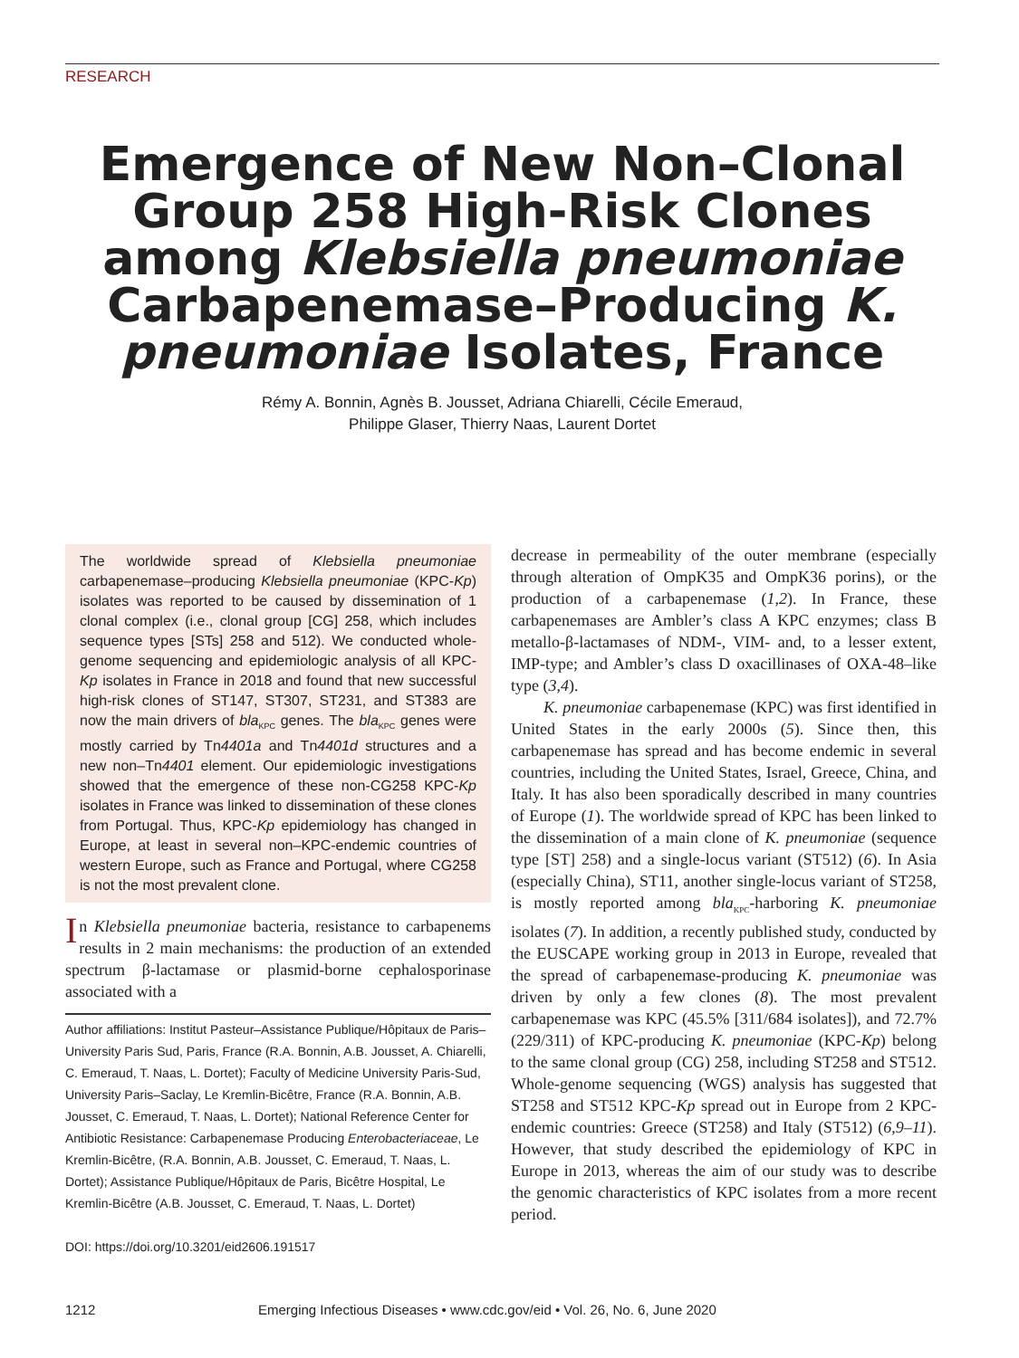RESEARCH
Emergence of New Non–Clonal Group 258 High-Risk Clones among Klebsiella pneumoniae Carbapenemase–Producing K. pneumoniae Isolates, France
Rémy A. Bonnin, Agnès B. Jousset, Adriana Chiarelli, Cécile Emeraud,
Philippe Glaser, Thierry Naas, Laurent Dortet
The worldwide spread of Klebsiella pneumoniae carbapenemase–producing Klebsiella pneumoniae (KPC-Kp) isolates was reported to be caused by dissemination of 1 clonal complex (i.e., clonal group [CG] 258, which includes sequence types [STs] 258 and 512). We conducted whole-genome sequencing and epidemiologic analysis of all KPC-Kp isolates in France in 2018 and found that new successful high-risk clones of ST147, ST307, ST231, and ST383 are now the main drivers of bla<sub>KPC</sub> genes. The bla<sub>KPC</sub> genes were mostly carried by Tn4401a and Tn4401d structures and a new non–Tn4401 element. Our epidemiologic investigations showed that the emergence of these non-CG258 KPC-Kp isolates in France was linked to dissemination of these clones from Portugal. Thus, KPC-Kp epidemiology has changed in Europe, at least in several non–KPC-endemic countries of western Europe, such as France and Portugal, where CG258 is not the most prevalent clone.
In Klebsiella pneumoniae bacteria, resistance to carbapenems results in 2 main mechanisms: the production of an extended spectrum β-lactamase or plasmid-borne cephalosporinase associated with a
Author affiliations: Institut Pasteur–Assistance Publique/Hôpitaux de Paris–University Paris Sud, Paris, France (R.A. Bonnin, A.B. Jousset, A. Chiarelli, C. Emeraud, T. Naas, L. Dortet); Faculty of Medicine University Paris-Sud, University Paris–Saclay, Le Kremlin-Bicêtre, France (R.A. Bonnin, A.B. Jousset, C. Emeraud, T. Naas, L. Dortet); National Reference Center for Antibiotic Resistance: Carbapenemase Producing Enterobacteriaceae, Le Kremlin-Bicêtre, (R.A. Bonnin, A.B. Jousset, C. Emeraud, T. Naas, L. Dortet); Assistance Publique/Hôpitaux de Paris, Bicêtre Hospital, Le Kremlin-Bicêtre (A.B. Jousset, C. Emeraud, T. Naas, L. Dortet)
DOI: https://doi.org/10.3201/eid2606.191517
decrease in permeability of the outer membrane (especially through alteration of OmpK35 and OmpK36 porins), or the production of a carbapenemase (1,2). In France, these carbapenemases are Ambler’s class A KPC enzymes; class B metallo-β-lactamases of NDM-, VIM- and, to a lesser extent, IMP-type; and Ambler’s class D oxacillinases of OXA-48–like type (3,4).
K. pneumoniae carbapenemase (KPC) was first identified in United States in the early 2000s (5). Since then, this carbapenemase has spread and has become endemic in several countries, including the United States, Israel, Greece, China, and Italy. It has also been sporadically described in many countries of Europe (1). The worldwide spread of KPC has been linked to the dissemination of a main clone of K. pneumoniae (sequence type [ST] 258) and a single-locus variant (ST512) (6). In Asia (especially China), ST11, another single-locus variant of ST258, is mostly reported among bla<sub>KPC</sub>-harboring K. pneumoniae isolates (7). In addition, a recently published study, conducted by the EUSCAPE working group in 2013 in Europe, revealed that the spread of carbapenemase-producing K. pneumoniae was driven by only a few clones (8). The most prevalent carbapenemase was KPC (45.5% [311/684 isolates]), and 72.7% (229/311) of KPC-producing K. pneumoniae (KPC-Kp) belong to the same clonal group (CG) 258, including ST258 and ST512. Whole-genome sequencing (WGS) analysis has suggested that ST258 and ST512 KPC-Kp spread out in Europe from 2 KPC-endemic countries: Greece (ST258) and Italy (ST512) (6,9–11). However, that study described the epidemiology of KPC in Europe in 2013, whereas the aim of our study was to describe the genomic characteristics of KPC isolates from a more recent period.
1212 Emerging Infectious Diseases • www.cdc.gov/eid • Vol. 26, No. 6, June 2020